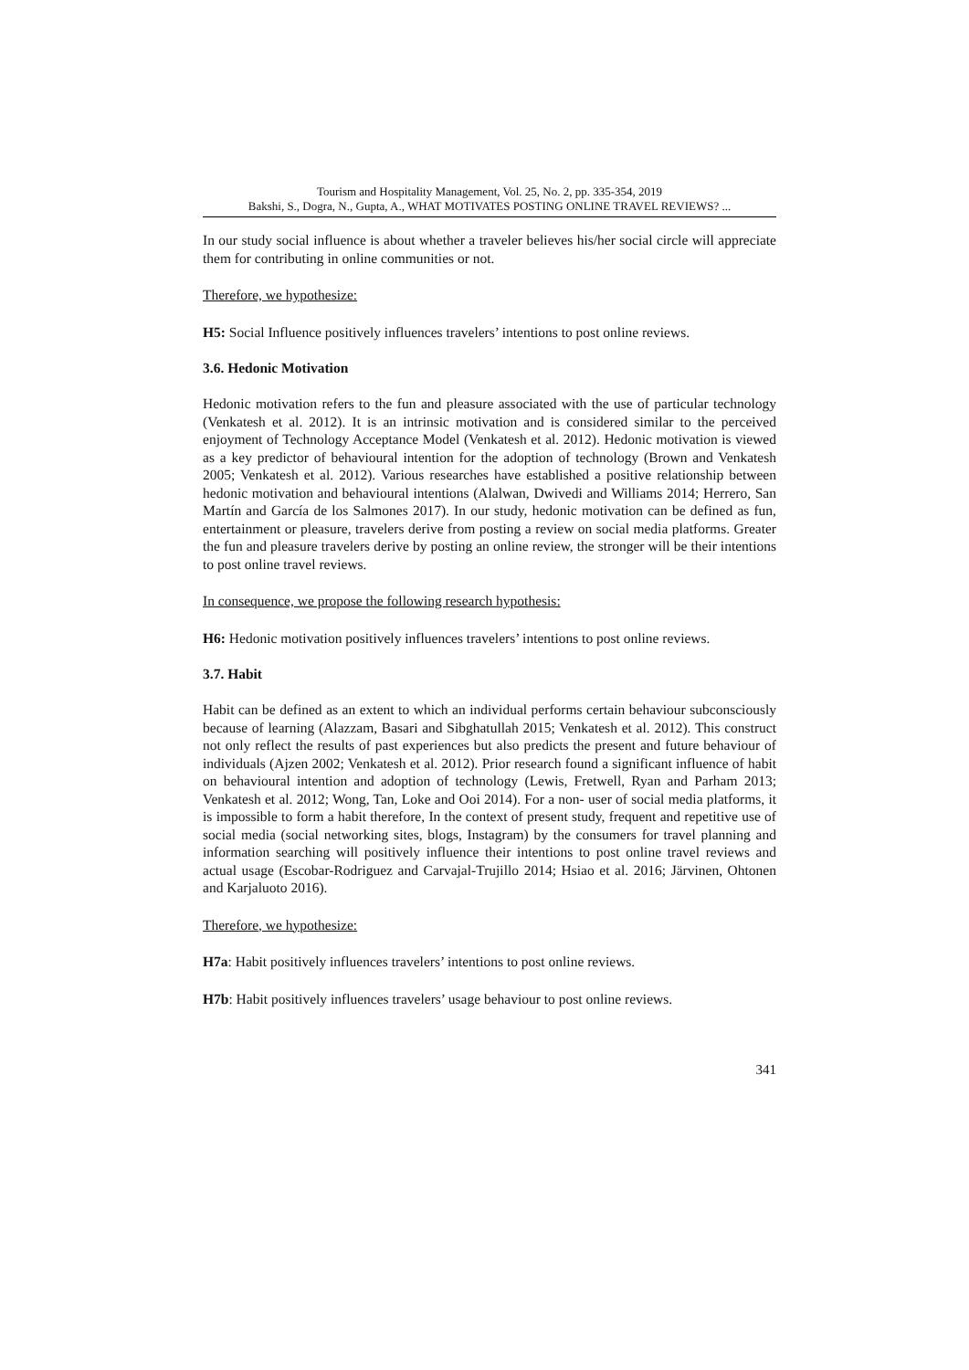Tourism and Hospitality Management, Vol. 25, No. 2, pp. 335-354, 2019
Bakshi, S., Dogra, N., Gupta, A., WHAT MOTIVATES POSTING ONLINE TRAVEL REVIEWS? ...
In our study social influence is about whether a traveler believes his/her social circle will appreciate them for contributing in online communities or not.
Therefore, we hypothesize:
H5: Social Influence positively influences travelers’ intentions to post online reviews.
3.6. Hedonic Motivation
Hedonic motivation refers to the fun and pleasure associated with the use of particular technology (Venkatesh et al. 2012). It is an intrinsic motivation and is considered similar to the perceived enjoyment of Technology Acceptance Model (Venkatesh et al. 2012). Hedonic motivation is viewed as a key predictor of behavioural intention for the adoption of technology (Brown and Venkatesh 2005; Venkatesh et al. 2012). Various researches have established a positive relationship between hedonic motivation and behavioural intentions (Alalwan, Dwivedi and Williams 2014; Herrero, San Martín and García de los Salmones 2017). In our study, hedonic motivation can be defined as fun, entertainment or pleasure, travelers derive from posting a review on social media platforms. Greater the fun and pleasure travelers derive by posting an online review, the stronger will be their intentions to post online travel reviews.
In consequence, we propose the following research hypothesis:
H6: Hedonic motivation positively influences travelers’ intentions to post online reviews.
3.7. Habit
Habit can be defined as an extent to which an individual performs certain behaviour subconsciously because of learning (Alazzam, Basari and Sibghatullah 2015; Venkatesh et al. 2012). This construct not only reflect the results of past experiences but also predicts the present and future behaviour of individuals (Ajzen 2002; Venkatesh et al. 2012). Prior research found a significant influence of habit on behavioural intention and adoption of technology (Lewis, Fretwell, Ryan and Parham 2013; Venkatesh et al. 2012; Wong, Tan, Loke and Ooi 2014). For a non- user of social media platforms, it is impossible to form a habit therefore, In the context of present study, frequent and repetitive use of social media (social networking sites, blogs, Instagram) by the consumers for travel planning and information searching will positively influence their intentions to post online travel reviews and actual usage (Escobar-Rodriguez and Carvajal-Trujillo 2014; Hsiao et al. 2016; Järvinen, Ohtonen and Karjaluoto 2016).
Therefore, we hypothesize:
H7a: Habit positively influences travelers’ intentions to post online reviews.
H7b: Habit positively influences travelers’ usage behaviour to post online reviews.
341